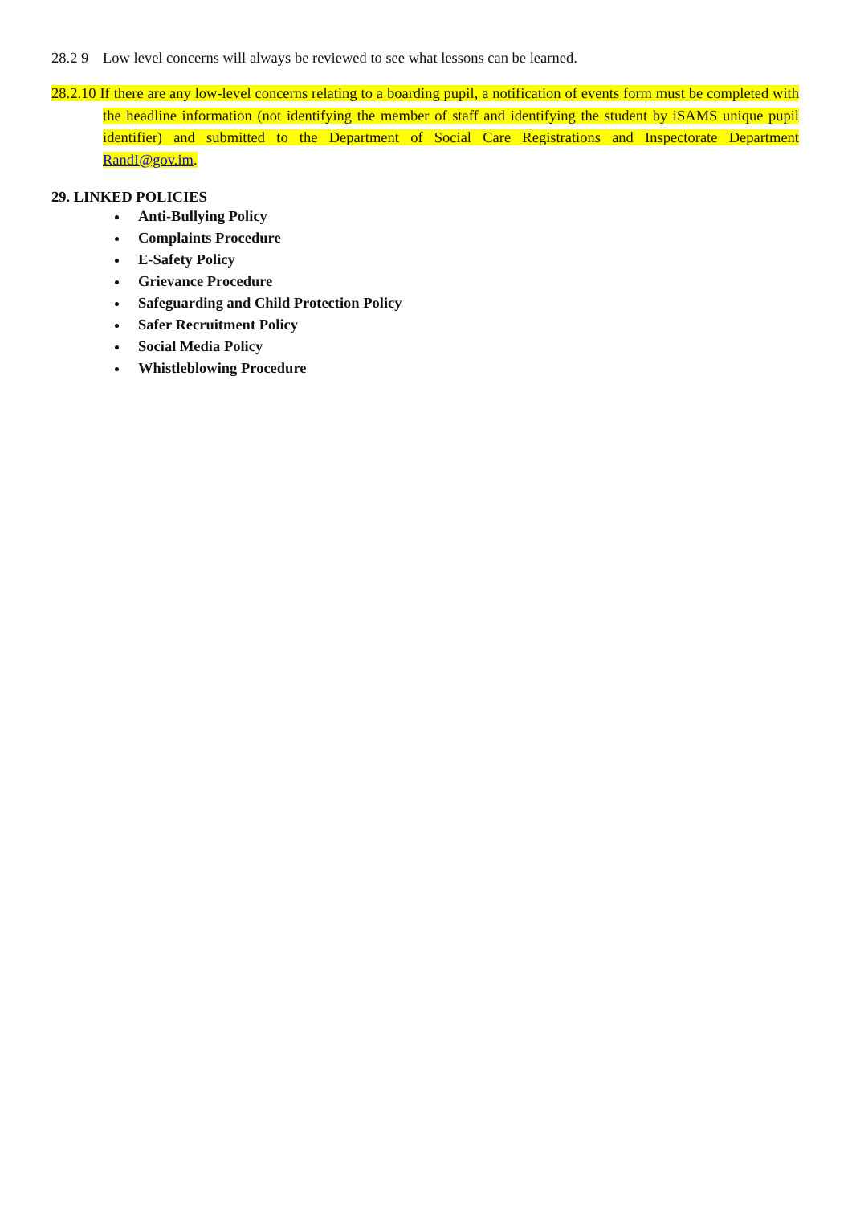28.2 9 Low level concerns will always be reviewed to see what lessons can be learned.
28.2.10 If there are any low-level concerns relating to a boarding pupil, a notification of events form must be completed with the headline information (not identifying the member of staff and identifying the student by iSAMS unique pupil identifier) and submitted to the Department of Social Care Registrations and Inspectorate Department RandI@gov.im.
29. LINKED POLICIES
Anti-Bullying Policy
Complaints Procedure
E-Safety Policy
Grievance Procedure
Safeguarding and Child Protection Policy
Safer Recruitment Policy
Social Media Policy
Whistleblowing Procedure